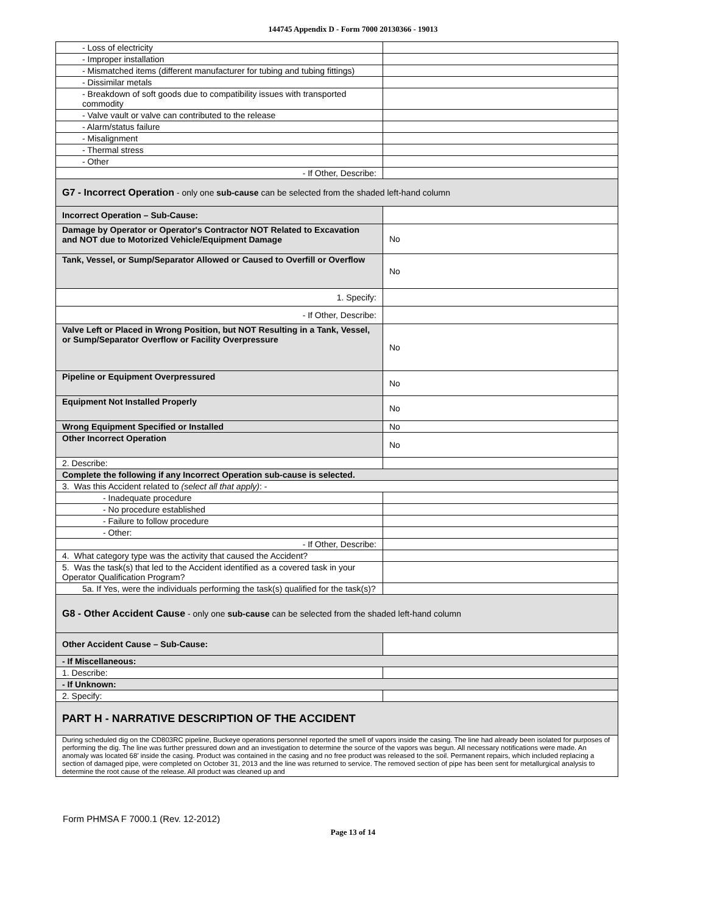144745 Appendix D - Form 7000 20130366 - 19013
| - Loss of electricity | |
| - Improper installation | |
| - Mismatched items (different manufacturer for tubing and tubing fittings) | |
| - Dissimilar metals | |
| - Breakdown of soft goods due to compatibility issues with transported commodity | |
| - Valve vault or valve can contributed to the release | |
| - Alarm/status failure | |
| - Misalignment | |
| - Thermal stress | |
| - Other | |
| - If Other, Describe: | |
| G7 - Incorrect Operation - only one sub-cause can be selected from the shaded left-hand column | |
| Incorrect Operation – Sub-Cause: | |
| Damage by Operator or Operator's Contractor NOT Related to Excavation and NOT due to Motorized Vehicle/Equipment Damage | No |
| Tank, Vessel, or Sump/Separator Allowed or Caused to Overfill or Overflow | No |
| 1. Specify: | |
| - If Other, Describe: | |
| Valve Left or Placed in Wrong Position, but NOT Resulting in a Tank, Vessel, or Sump/Separator Overflow or Facility Overpressure | No |
| Pipeline or Equipment Overpressured | No |
| Equipment Not Installed Properly | No |
| Wrong Equipment Specified or Installed | No |
| Other Incorrect Operation | No |
| 2. Describe: | |
| Complete the following if any Incorrect Operation sub-cause is selected. | |
| 3. Was this Accident related to (select all that apply) : - | |
| - Inadequate procedure | |
| - No procedure established | |
| - Failure to follow procedure | |
| - Other: | |
| - If Other, Describe: | |
| 4. What category type was the activity that caused the Accident? | |
| 5. Was the task(s) that led to the Accident identified as a covered task in your Operator Qualification Program? | |
| 5a. If Yes, were the individuals performing the task(s) qualified for the task(s)? | |
| G8 - Other Accident Cause - only one sub-cause can be selected from the shaded left-hand column | |
| Other Accident Cause – Sub-Cause: | |
| - If Miscellaneous: | |
| 1. Describe: | |
| - If Unknown: | |
| 2. Specify: | |
| PART H - NARRATIVE DESCRIPTION OF THE ACCIDENT | |
| During scheduled dig on the CD803RC pipeline, Buckeye operations personnel reported the smell of vapors inside the casing. The line had already been isolated for purposes of performing the dig. The line was further pressured down and an investigation to determine the source of the vapors was begun. All necessary notifications were made. An anomaly was located 68' inside the casing. Product was contained in the casing and no free product was released to the soil. Permanent repairs, which included replacing a section of damaged pipe, were completed on October 31, 2013 and the line was returned to service. The removed section of pipe has been sent for metallurgical analysis to determine the root cause of the release. All product was cleaned up and | |
Form PHMSA F 7000.1 (Rev. 12-2012)
Page 13 of 14